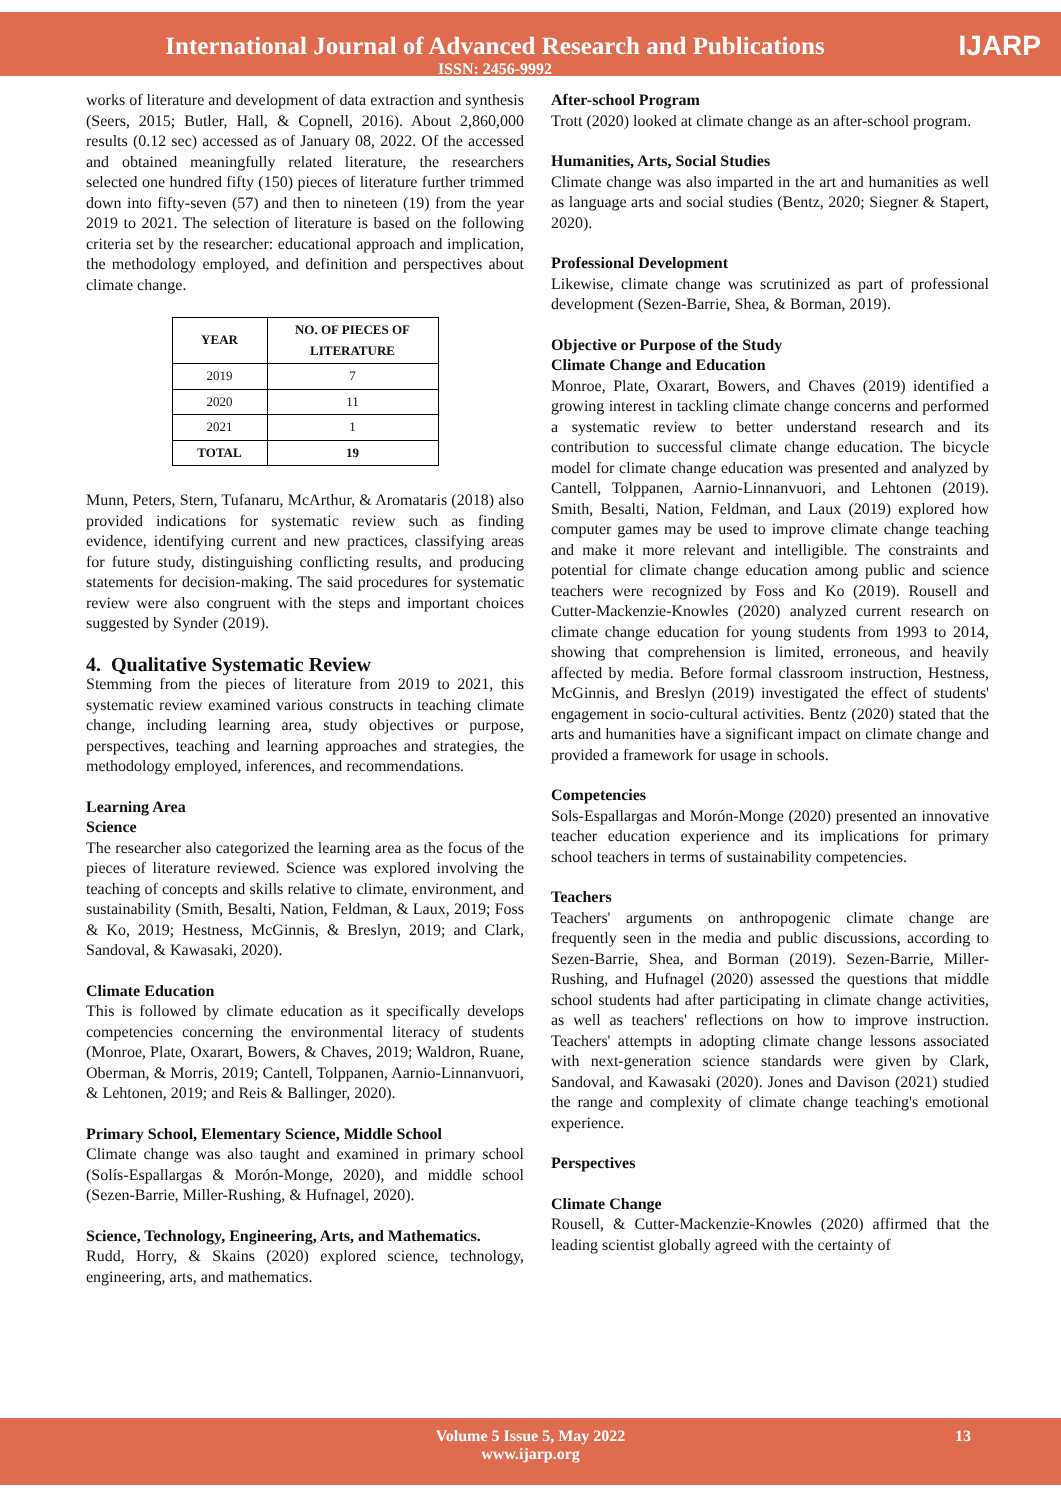International Journal of Advanced Research and Publications
ISSN: 2456-9992
IJARP
works of literature and development of data extraction and synthesis (Seers, 2015; Butler, Hall, & Copnell, 2016). About 2,860,000 results (0.12 sec) accessed as of January 08, 2022. Of the accessed and obtained meaningfully related literature, the researchers selected one hundred fifty (150) pieces of literature further trimmed down into fifty-seven (57) and then to nineteen (19) from the year 2019 to 2021. The selection of literature is based on the following criteria set by the researcher: educational approach and implication, the methodology employed, and definition and perspectives about climate change.
| YEAR | NO. OF PIECES OF LITERATURE |
| --- | --- |
| 2019 | 7 |
| 2020 | 11 |
| 2021 | 1 |
| TOTAL | 19 |
Munn, Peters, Stern, Tufanaru, McArthur, & Aromataris (2018) also provided indications for systematic review such as finding evidence, identifying current and new practices, classifying areas for future study, distinguishing conflicting results, and producing statements for decision-making. The said procedures for systematic review were also congruent with the steps and important choices suggested by Synder (2019).
4. Qualitative Systematic Review
Stemming from the pieces of literature from 2019 to 2021, this systematic review examined various constructs in teaching climate change, including learning area, study objectives or purpose, perspectives, teaching and learning approaches and strategies, the methodology employed, inferences, and recommendations.
Learning Area
Science
The researcher also categorized the learning area as the focus of the pieces of literature reviewed. Science was explored involving the teaching of concepts and skills relative to climate, environment, and sustainability (Smith, Besalti, Nation, Feldman, & Laux, 2019; Foss & Ko, 2019; Hestness, McGinnis, & Breslyn, 2019; and Clark, Sandoval, & Kawasaki, 2020).
Climate Education
This is followed by climate education as it specifically develops competencies concerning the environmental literacy of students (Monroe, Plate, Oxarart, Bowers, & Chaves, 2019; Waldron, Ruane, Oberman, & Morris, 2019; Cantell, Tolppanen, Aarnio-Linnanvuori, & Lehtonen, 2019; and Reis & Ballinger, 2020).
Primary School, Elementary Science, Middle School
Climate change was also taught and examined in primary school (Solís-Espallargas & Morón-Monge, 2020), and middle school (Sezen-Barrie, Miller-Rushing, & Hufnagel, 2020).
Science, Technology, Engineering, Arts, and Mathematics.
Rudd, Horry, & Skains (2020) explored science, technology, engineering, arts, and mathematics.
After-school Program
Trott (2020) looked at climate change as an after-school program.
Humanities, Arts, Social Studies
Climate change was also imparted in the art and humanities as well as language arts and social studies (Bentz, 2020; Siegner & Stapert, 2020).
Professional Development
Likewise, climate change was scrutinized as part of professional development (Sezen-Barrie, Shea, & Borman, 2019).
Objective or Purpose of the Study
Climate Change and Education
Monroe, Plate, Oxarart, Bowers, and Chaves (2019) identified a growing interest in tackling climate change concerns and performed a systematic review to better understand research and its contribution to successful climate change education. The bicycle model for climate change education was presented and analyzed by Cantell, Tolppanen, Aarnio-Linnanvuori, and Lehtonen (2019). Smith, Besalti, Nation, Feldman, and Laux (2019) explored how computer games may be used to improve climate change teaching and make it more relevant and intelligible. The constraints and potential for climate change education among public and science teachers were recognized by Foss and Ko (2019). Rousell and Cutter-Mackenzie-Knowles (2020) analyzed current research on climate change education for young students from 1993 to 2014, showing that comprehension is limited, erroneous, and heavily affected by media. Before formal classroom instruction, Hestness, McGinnis, and Breslyn (2019) investigated the effect of students' engagement in socio-cultural activities. Bentz (2020) stated that the arts and humanities have a significant impact on climate change and provided a framework for usage in schools.
Competencies
Sols-Espallargas and Morón-Monge (2020) presented an innovative teacher education experience and its implications for primary school teachers in terms of sustainability competencies.
Teachers
Teachers' arguments on anthropogenic climate change are frequently seen in the media and public discussions, according to Sezen-Barrie, Shea, and Borman (2019). Sezen-Barrie, Miller-Rushing, and Hufnagel (2020) assessed the questions that middle school students had after participating in climate change activities, as well as teachers' reflections on how to improve instruction. Teachers' attempts in adopting climate change lessons associated with next-generation science standards were given by Clark, Sandoval, and Kawasaki (2020). Jones and Davison (2021) studied the range and complexity of climate change teaching's emotional experience.
Perspectives
Climate Change
Rousell, & Cutter-Mackenzie-Knowles (2020) affirmed that the leading scientist globally agreed with the certainty of
Volume 5 Issue 5, May 2022
www.ijarp.org
13